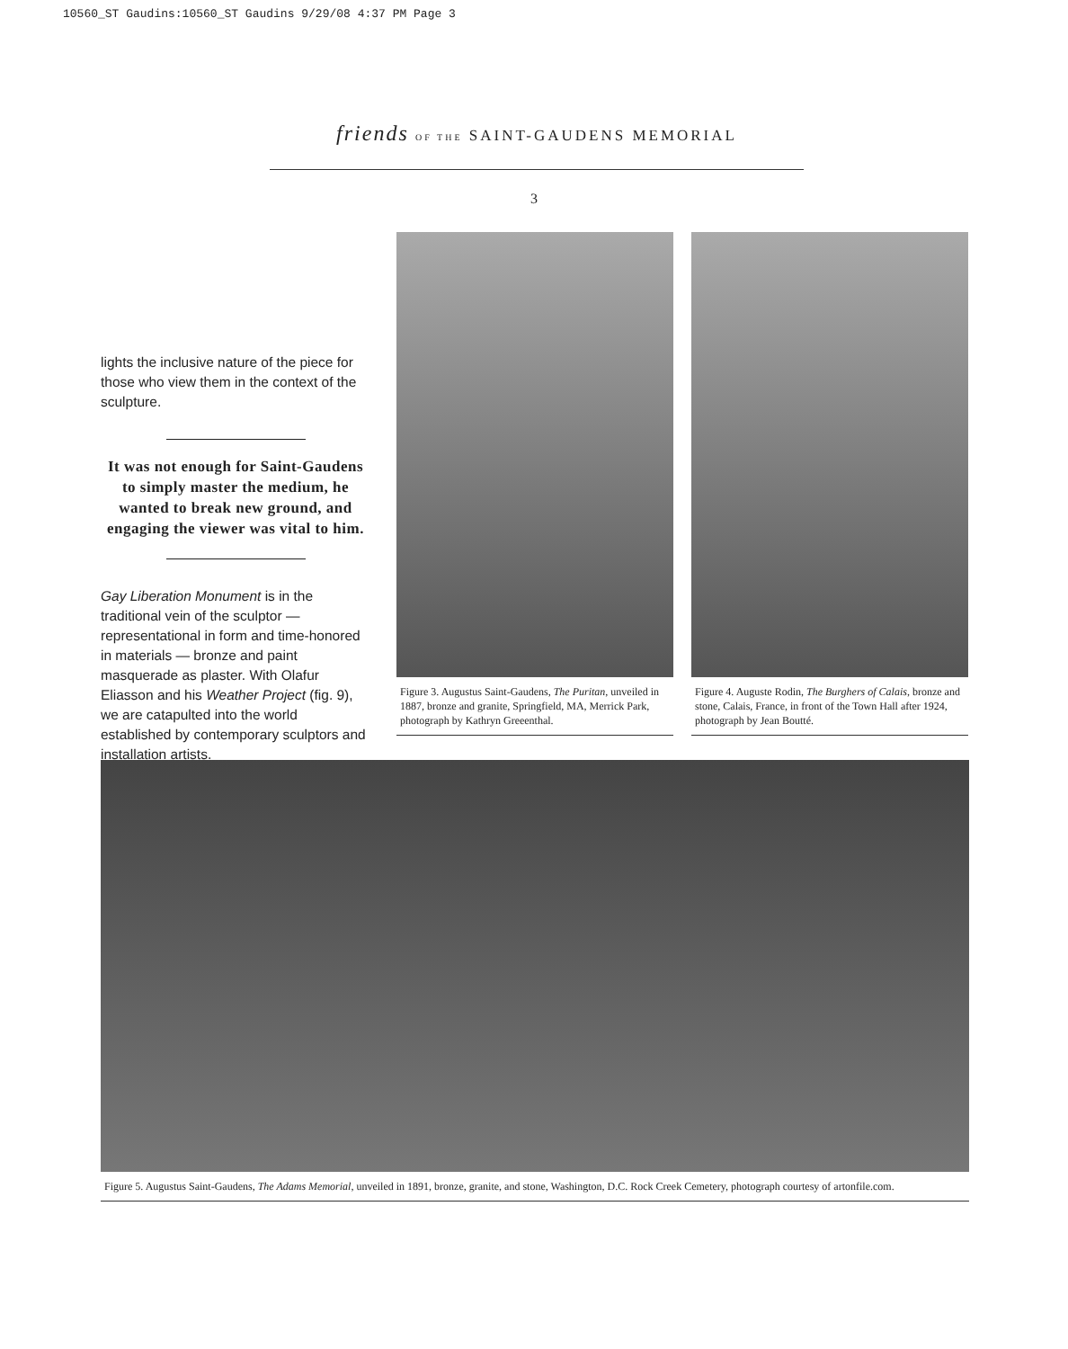10560_ST Gaudins:10560_ST Gaudins 9/29/08 4:37 PM Page 3
friends OF THE SAINT-GAUDENS MEMORIAL
3
lights the inclusive nature of the piece for those who view them in the context of the sculpture.
It was not enough for Saint-Gaudens to simply master the medium, he wanted to break new ground, and engaging the viewer was vital to him.
Gay Liberation Monument is in the traditional vein of the sculptor — representational in form and time-honored in materials — bronze and paint masquerade as plaster. With Olafur Eliasson and his Weather Project (fig. 9), we are catapulted into the world established by contemporary sculptors and installation artists.
Figure 3. Augustus Saint-Gaudens, The Puritan, unveiled in 1887, bronze and granite, Springfield, MA, Merrick Park, photograph by Kathryn Greeenthal.
Figure 4. Auguste Rodin, The Burghers of Calais, bronze and stone, Calais, France, in front of the Town Hall after 1924, photograph by Jean Boutté.
Figure 5. Augustus Saint-Gaudens, The Adams Memorial, unveiled in 1891, bronze, granite, and stone, Washington, D.C. Rock Creek Cemetery, photograph courtesy of artonfile.com.